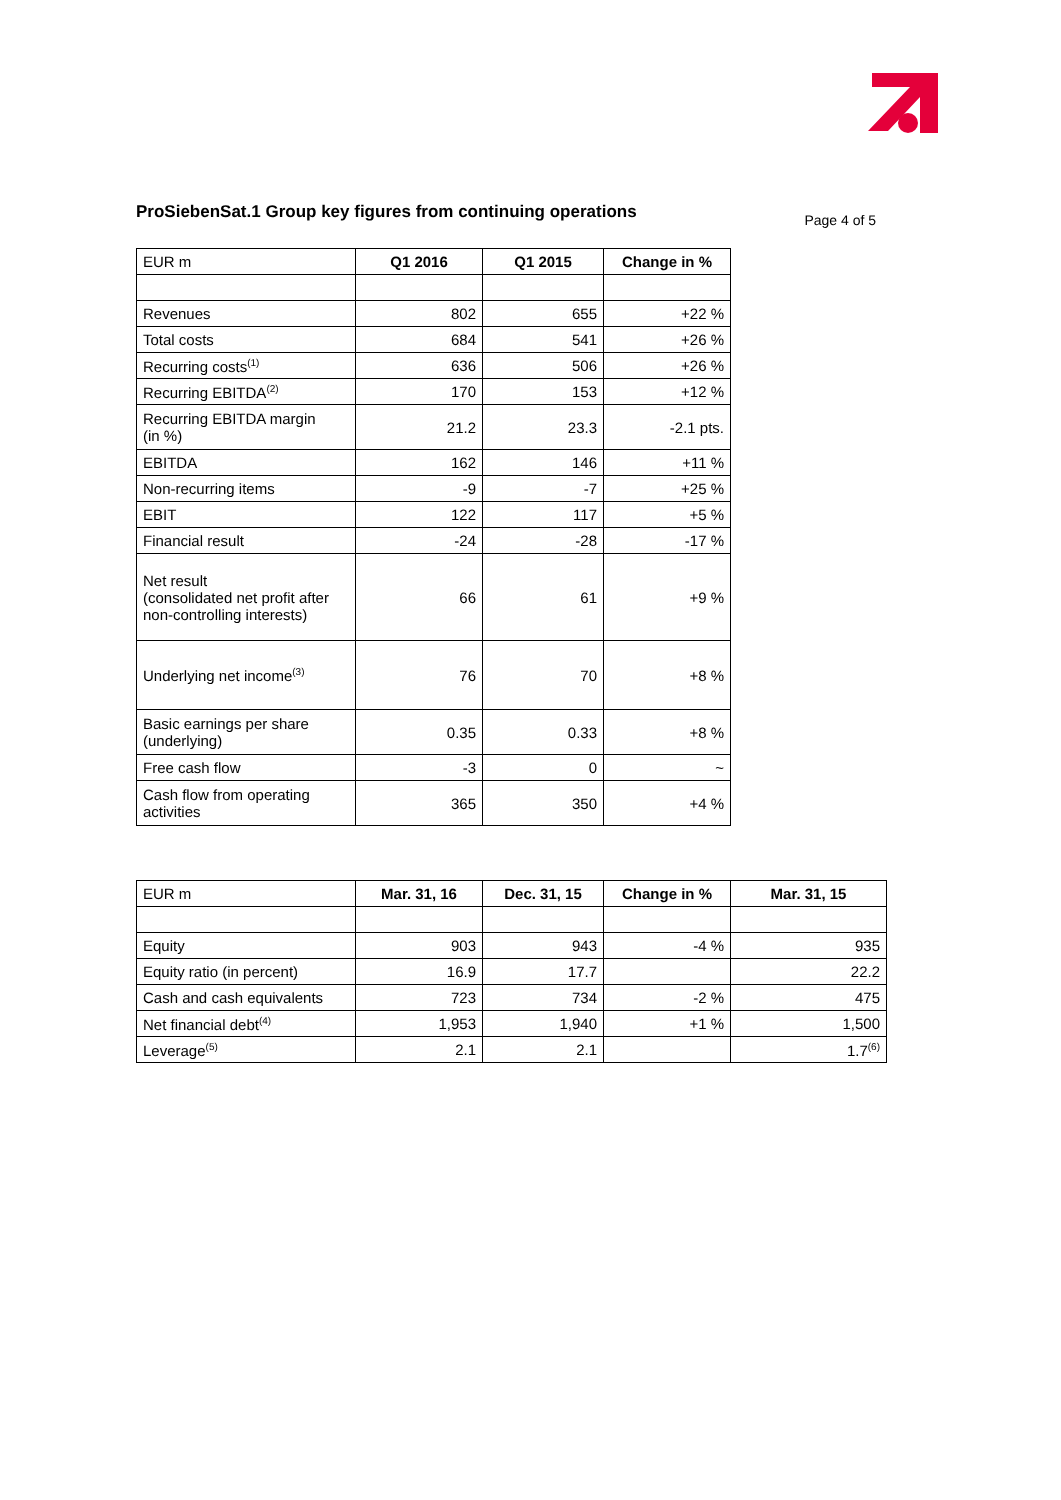ProSiebenSat.1 Group key figures from continuing operations
Page 4 of 5
| EUR m | Q1 2016 | Q1 2015 | Change in % |
| --- | --- | --- | --- |
| Revenues | 802 | 655 | +22 % |
| Total costs | 684 | 541 | +26 % |
| Recurring costs<sup>(1)</sup> | 636 | 506 | +26 % |
| Recurring EBITDA<sup>(2)</sup> | 170 | 153 | +12 % |
| Recurring EBITDA margin (in %) | 21.2 | 23.3 | -2.1 pts. |
| EBITDA | 162 | 146 | +11 % |
| Non-recurring items | -9 | -7 | +25 % |
| EBIT | 122 | 117 | +5 % |
| Financial result | -24 | -28 | -17 % |
| Net result (consolidated net profit after non-controlling interests) | 66 | 61 | +9 % |
| Underlying net income<sup>(3)</sup> | 76 | 70 | +8 % |
| Basic earnings per share (underlying) | 0.35 | 0.33 | +8 % |
| Free cash flow | -3 | 0 | ~ |
| Cash flow from operating activities | 365 | 350 | +4 % |
| EUR m | Mar. 31, 16 | Dec. 31, 15 | Change in % | Mar. 31, 15 |
| --- | --- | --- | --- | --- |
| Equity | 903 | 943 | -4 % | 935 |
| Equity ratio (in percent) | 16.9 | 17.7 | | 22.2 |
| Cash and cash equivalents | 723 | 734 | -2 % | 475 |
| Net financial debt<sup>(4)</sup> | 1,953 | 1,940 | +1 % | 1,500 |
| Leverage<sup>(5)</sup> | 2.1 | 2.1 | | 1.7<sup>(6)</sup> |